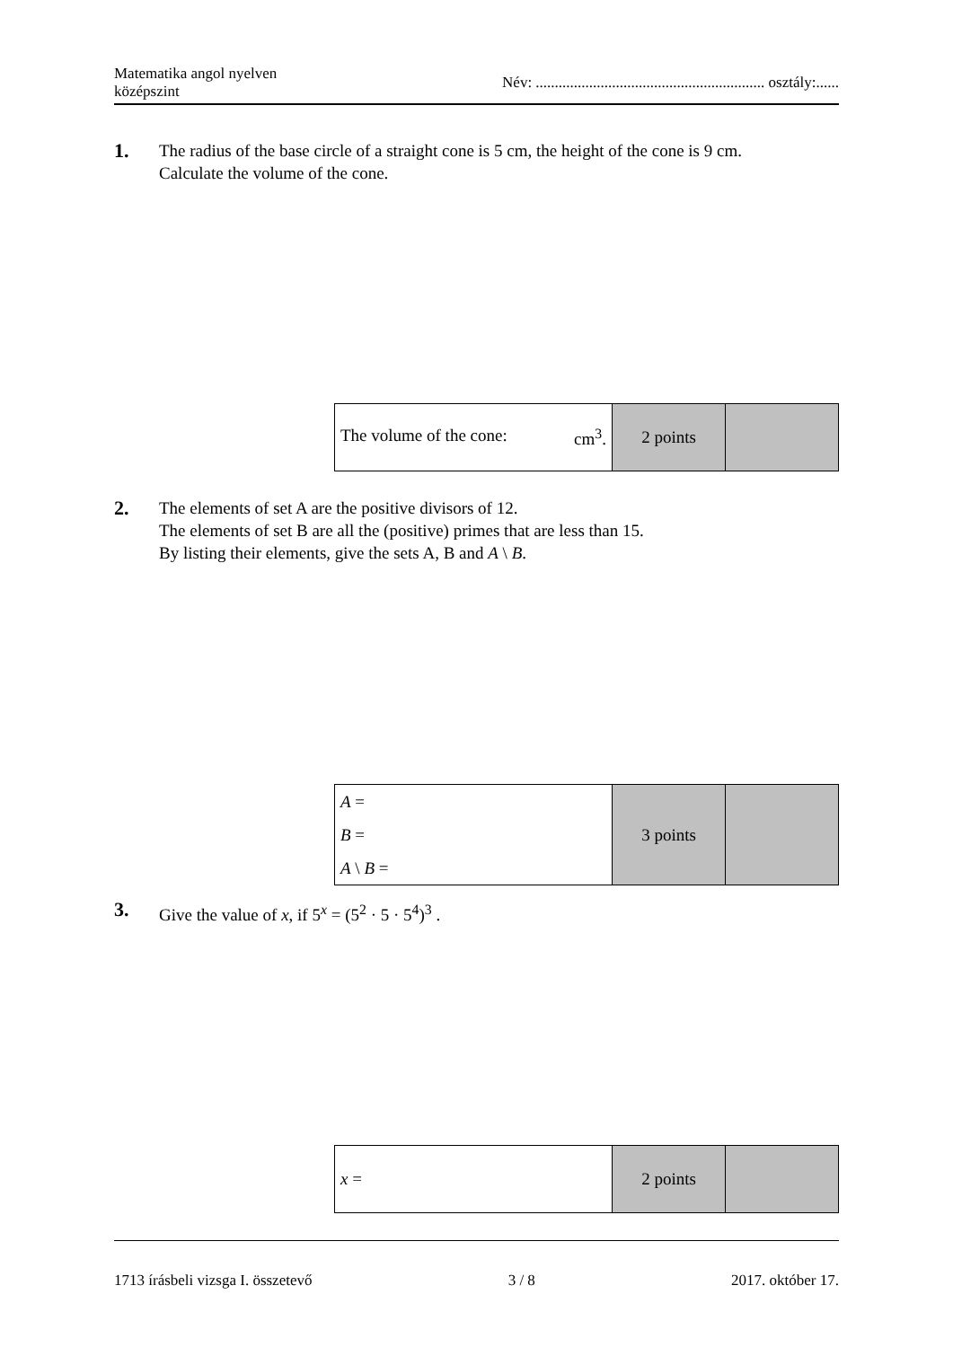Matematika angol nyelven
középszint
Név: ............................................................ osztály:......
1.
The radius of the base circle of a straight cone is 5 cm, the height of the cone is 9 cm.
Calculate the volume of the cone.
| The volume of the cone: cm<sup>3</sup>. | 2 points | |
2.
The elements of set A are the positive divisors of 12.
The elements of set B are all the (positive) primes that are less than 15.
By listing their elements, give the sets A, B and A \ B.
| A = B = A \ B = | 3 points | |
3.
Give the value of x, if 5<sup>x</sup> = (5<sup>2</sup> · 5 · 5<sup>4</sup>)<sup>3</sup> .
| x = | 2 points | |
1713 írásbeli vizsga I. összetevő
3 / 8 2017. október 17.